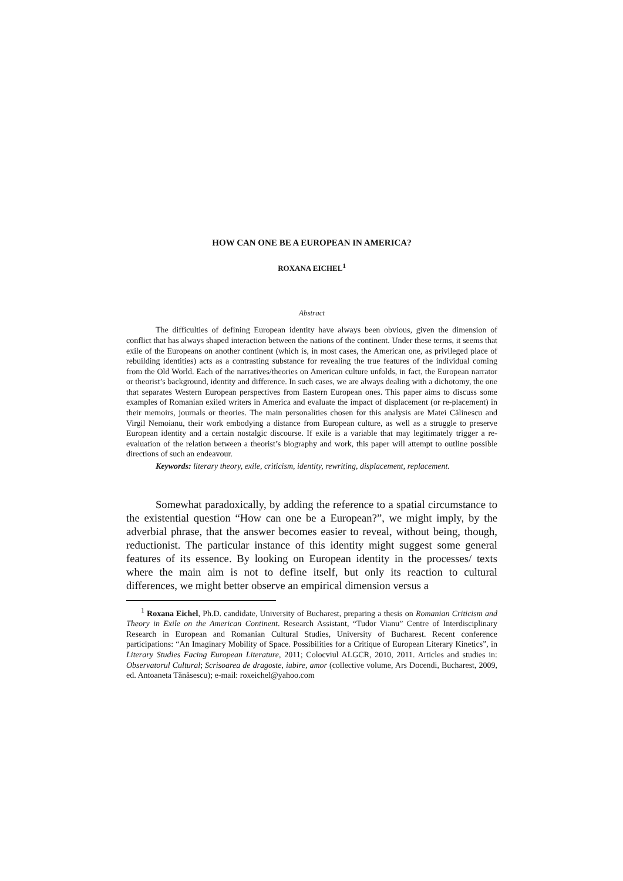HOW CAN ONE BE A EUROPEAN IN AMERICA?
ROXANA EICHEL<sup>1</sup>
Abstract
The difficulties of defining European identity have always been obvious, given the dimension of conflict that has always shaped interaction between the nations of the continent. Under these terms, it seems that exile of the Europeans on another continent (which is, in most cases, the American one, as privileged place of rebuilding identities) acts as a contrasting substance for revealing the true features of the individual coming from the Old World. Each of the narratives/theories on American culture unfolds, in fact, the European narrator or theorist’s background, identity and difference. In such cases, we are always dealing with a dichotomy, the one that separates Western European perspectives from Eastern European ones. This paper aims to discuss some examples of Romanian exiled writers in America and evaluate the impact of displacement (or re-placement) in their memoirs, journals or theories. The main personalities chosen for this analysis are Matei Călinescu and Virgil Nemoianu, their work embodying a distance from European culture, as well as a struggle to preserve European identity and a certain nostalgic discourse. If exile is a variable that may legitimately trigger a re-evaluation of the relation between a theorist’s biography and work, this paper will attempt to outline possible directions of such an endeavour.
Keywords: literary theory, exile, criticism, identity, rewriting, displacement, replacement.
Somewhat paradoxically, by adding the reference to a spatial circumstance to the existential question “How can one be a European?”, we might imply, by the adverbial phrase, that the answer becomes easier to reveal, without being, though, reductionist. The particular instance of this identity might suggest some general features of its essence. By looking on European identity in the processes/ texts where the main aim is not to define itself, but only its reaction to cultural differences, we might better observe an empirical dimension versus a
<sup>1</sup> Roxana Eichel, Ph.D. candidate, University of Bucharest, preparing a thesis on Romanian Criticism and Theory in Exile on the American Continent. Research Assistant, “Tudor Vianu” Centre of Interdisciplinary Research in European and Romanian Cultural Studies, University of Bucharest. Recent conference participations: “An Imaginary Mobility of Space. Possibilities for a Critique of European Literary Kinetics”, in Literary Studies Facing European Literature, 2011; Colocviul ALGCR, 2010, 2011. Articles and studies in: Observatorul Cultural; Scrisoarea de dragoste, iubire, amor (collective volume, Ars Docendi, Bucharest, 2009, ed. Antoaneta Tănăsescu); e-mail: roxeichel@yahoo.com